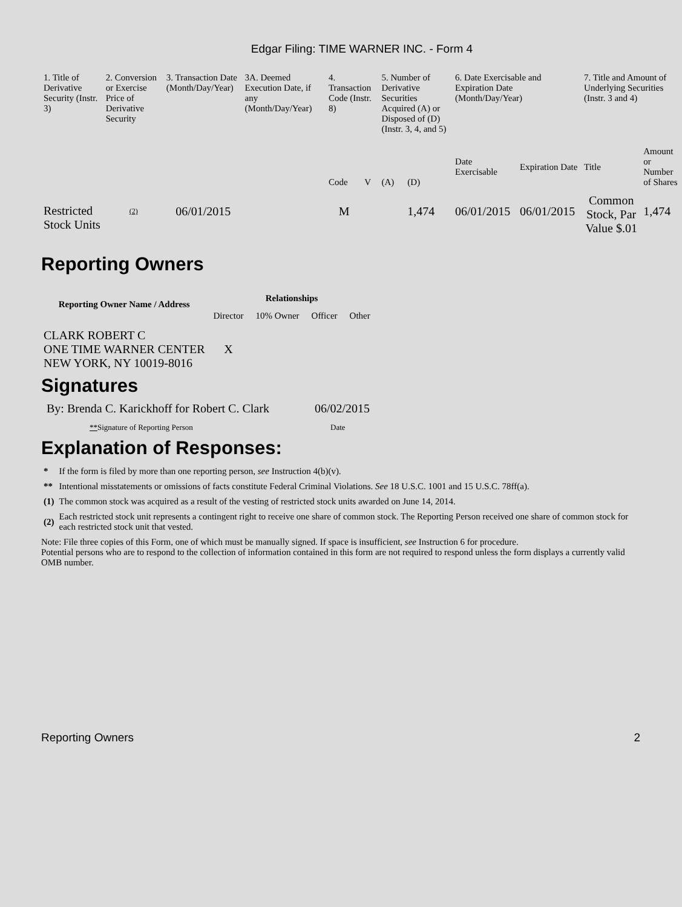Edgar Filing: TIME WARNER INC. - Form 4
| 1. Title of Derivative Security (Instr. 3) | 2. Conversion or Exercise Price of Derivative Security | 3. Transaction Date (Month/Day/Year) | 3A. Deemed Execution Date, if any (Month/Day/Year) | 4. Transaction Code (Instr. 8) | | 5. Number of Derivative Securities Acquired (A) or Disposed of (D) (Instr. 3, 4, and 5) | | 6. Date Exercisable and Expiration Date (Month/Day/Year) | | 7. Title and Amount of Underlying Securities (Instr. 3 and 4) | |
| | | | | Code | V | (A) | (D) | Date Exercisable | Expiration Date | Title | Amount or Number of Shares |
| Restricted Stock Units | (2) | 06/01/2015 | | M | | | 1,474 | 06/01/2015 | 06/01/2015 | Common Stock, Par Value $.01 | 1,474 |
Reporting Owners
| Reporting Owner Name / Address | Relationships | | | |
| --- | --- | --- | --- | --- |
| | Director | 10% Owner | Officer | Other |
| CLARK ROBERT C ONE TIME WARNER CENTER NEW YORK, NY 10019-8016 | X | | | |
Signatures
| By: Brenda C. Karickhoff for Robert C. Clark | 06/02/2015 |
| ** Signature of Reporting Person | Date |
Explanation of Responses:
| * | If the form is filed by more than one reporting person, see Instruction 4(b)(v). |
| ** | Intentional misstatements or omissions of facts constitute Federal Criminal Violations. See 18 U.S.C. 1001 and 15 U.S.C. 78ff(a). |
| (1) | The common stock was acquired as a result of the vesting of restricted stock units awarded on June 14, 2014. |
| (2) | Each restricted stock unit represents a contingent right to receive one share of common stock. The Reporting Person received one share of common stock for each restricted stock unit that vested. |
Note: File three copies of this Form, one of which must be manually signed. If space is insufficient, see Instruction 6 for procedure.
Potential persons who are to respond to the collection of information contained in this form are not required to respond unless the form displays a currently valid OMB number.
Reporting Owners 2